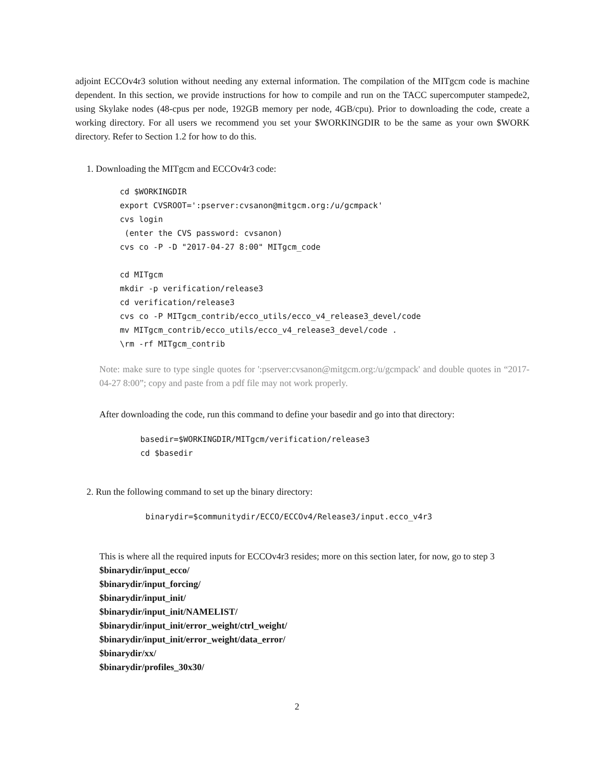adjoint ECCOv4r3 solution without needing any external information. The compilation of the MITgcm code is machine dependent. In this section, we provide instructions for how to compile and run on the TACC supercomputer stampede2, using Skylake nodes (48-cpus per node, 192GB memory per node, 4GB/cpu). Prior to downloading the code, create a working directory. For all users we recommend you set your $WORKINGDIR to be the same as your own $WORK directory. Refer to Section 1.2 for how to do this.
1. Downloading the MITgcm and ECCOv4r3 code:
cd $WORKINGDIR
export CVSROOT=':pserver:cvsanon@mitgcm.org:/u/gcmpack'
cvs login
 (enter the CVS password: cvsanon)
cvs co -P -D "2017-04-27 8:00" MITgcm_code

cd MITgcm
mkdir -p verification/release3
cd verification/release3
cvs co -P MITgcm_contrib/ecco_utils/ecco_v4_release3_devel/code
mv MITgcm_contrib/ecco_utils/ecco_v4_release3_devel/code .
\rm -rf MITgcm_contrib
Note: make sure to type single quotes for ':pserver:cvsanon@mitgcm.org:/u/gcmpack' and double quotes in “2017-04-27 8:00”; copy and paste from a pdf file may not work properly.
After downloading the code, run this command to define your basedir and go into that directory:
basedir=$WORKINGDIR/MITgcm/verification/release3
cd $basedir
2. Run the following command to set up the binary directory:
binarydir=$communitydir/ECCO/ECCOv4/Release3/input.ecco_v4r3
This is where all the required inputs for ECCOv4r3 resides; more on this section later, for now, go to step 3
$binarydir/input_ecco/
$binarydir/input_forcing/
$binarydir/input_init/
$binarydir/input_init/NAMELIST/
$binarydir/input_init/error_weight/ctrl_weight/
$binarydir/input_init/error_weight/data_error/
$binarydir/xx/
$binarydir/profiles_30x30/
2